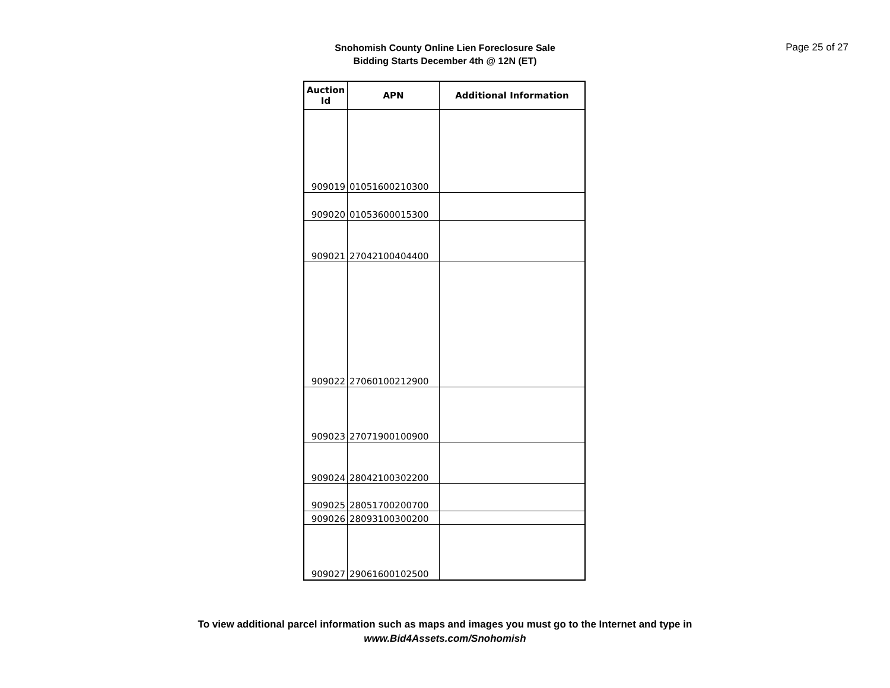Snohomish County Online Lien Foreclosure Sale
Bidding Starts December 4th @ 12N (ET)
Page 25 of 27
| Auction Id | APN | Additional Information |
| --- | --- | --- |
| 909019 | 01051600210300 | |
| 909020 | 01053600015300 | |
| 909021 | 27042100404400 | |
| 909022 | 27060100212900 | |
| 909023 | 27071900100900 | |
| 909024 | 28042100302200 | |
| 909025 | 28051700200700 | |
| 909026 | 28093100300200 | |
| 909027 | 29061600102500 | |
To view additional parcel information such as maps and images you must go to the Internet and type in
www.Bid4Assets.com/Snohomish